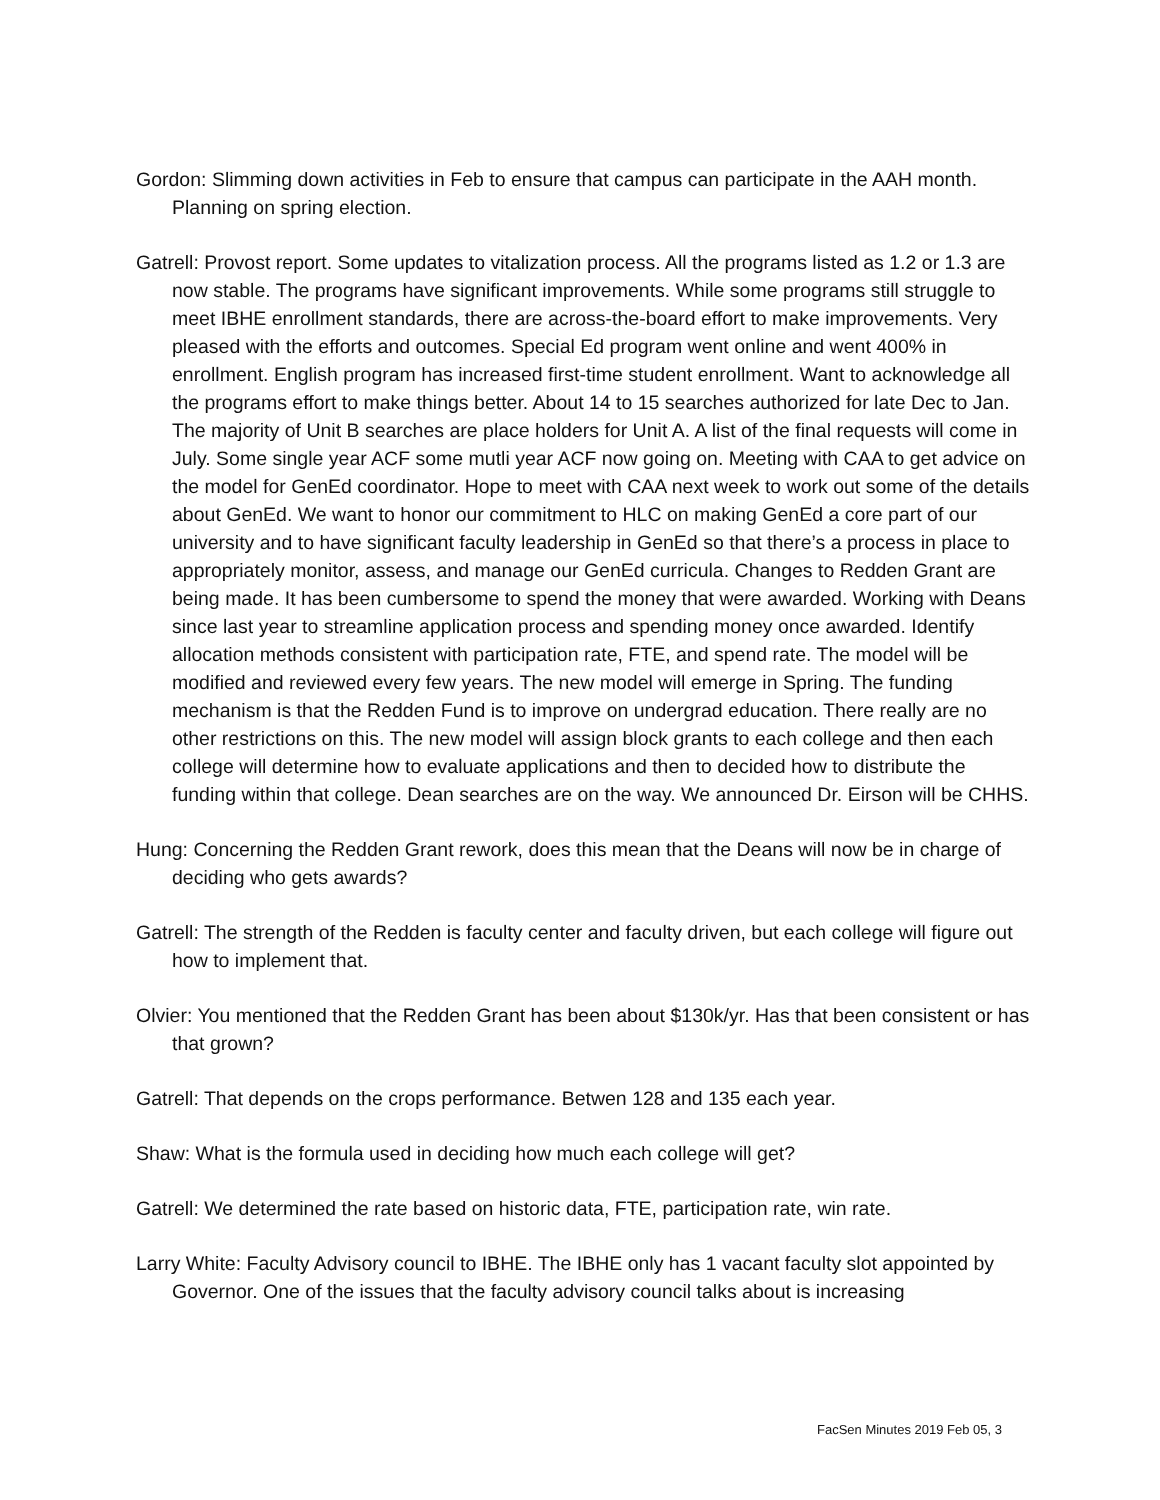Gordon: Slimming down activities in Feb to ensure that campus can participate in the AAH month. Planning on spring election.
Gatrell: Provost report. Some updates to vitalization process. All the programs listed as 1.2 or 1.3 are now stable. The programs have significant improvements. While some programs still struggle to meet IBHE enrollment standards, there are across-the-board effort to make improvements. Very pleased with the efforts and outcomes. Special Ed program went online and went 400% in enrollment. English program has increased first-time student enrollment. Want to acknowledge all the programs effort to make things better. About 14 to 15 searches authorized for late Dec to Jan. The majority of Unit B searches are place holders for Unit A. A list of the final requests will come in July. Some single year ACF some mutli year ACF now going on. Meeting with CAA to get advice on the model for GenEd coordinator. Hope to meet with CAA next week to work out some of the details about GenEd. We want to honor our commitment to HLC on making GenEd a core part of our university and to have significant faculty leadership in GenEd so that there’s a process in place to appropriately monitor, assess, and manage our GenEd curricula. Changes to Redden Grant are being made. It has been cumbersome to spend the money that were awarded. Working with Deans since last year to streamline application process and spending money once awarded. Identify allocation methods consistent with participation rate, FTE, and spend rate. The model will be modified and reviewed every few years. The new model will emerge in Spring. The funding mechanism is that the Redden Fund is to improve on undergrad education. There really are no other restrictions on this. The new model will assign block grants to each college and then each college will determine how to evaluate applications and then to decided how to distribute the funding within that college. Dean searches are on the way. We announced Dr. Eirson will be CHHS.
Hung: Concerning the Redden Grant rework, does this mean that the Deans will now be in charge of deciding who gets awards?
Gatrell: The strength of the Redden is faculty center and faculty driven, but each college will figure out how to implement that.
Olvier: You mentioned that the Redden Grant has been about $130k/yr. Has that been consistent or has that grown?
Gatrell: That depends on the crops performance. Betwen 128 and 135 each year.
Shaw: What is the formula used in deciding how much each college will get?
Gatrell: We determined the rate based on historic data, FTE, participation rate, win rate.
Larry White: Faculty Advisory council to IBHE. The IBHE only has 1 vacant faculty slot appointed by Governor. One of the issues that the faculty advisory council talks about is increasing
FacSen Minutes 2019 Feb 05, 3